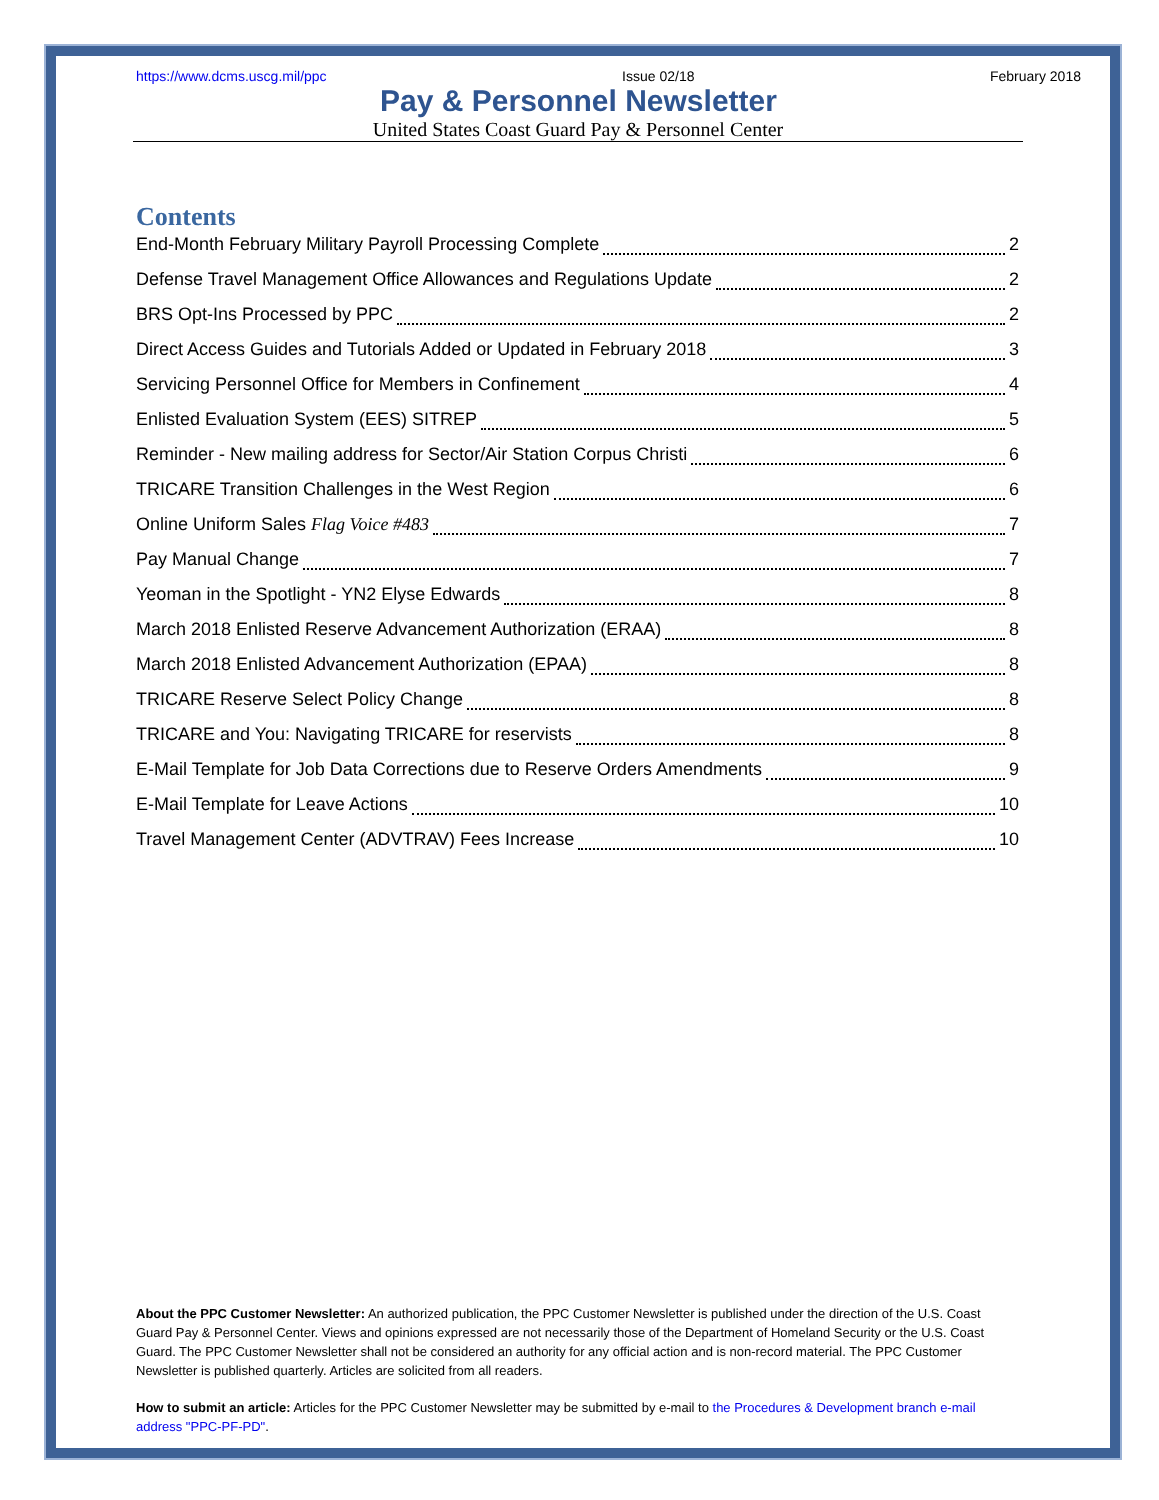https://www.dcms.uscg.mil/ppc Issue 02/18 February 2018
Pay & Personnel Newsletter
United States Coast Guard Pay & Personnel Center
Contents
End-Month February Military Payroll Processing Complete 2
Defense Travel Management Office Allowances and Regulations Update 2
BRS Opt-Ins Processed by PPC 2
Direct Access Guides and Tutorials Added or Updated in February 2018 3
Servicing Personnel Office for Members in Confinement 4
Enlisted Evaluation System (EES) SITREP 5
Reminder - New mailing address for Sector/Air Station Corpus Christi 6
TRICARE Transition Challenges in the West Region 6
Online Uniform Sales Flag Voice #483 7
Pay Manual Change 7
Yeoman in the Spotlight - YN2 Elyse Edwards 8
March 2018 Enlisted Reserve Advancement Authorization (ERAA) 8
March 2018 Enlisted Advancement Authorization (EPAA) 8
TRICARE Reserve Select Policy Change 8
TRICARE and You: Navigating TRICARE for reservists 8
E-Mail Template for Job Data Corrections due to Reserve Orders Amendments 9
E-Mail Template for Leave Actions 10
Travel Management Center (ADVTRAV) Fees Increase 10
About the PPC Customer Newsletter: An authorized publication, the PPC Customer Newsletter is published under the direction of the U.S. Coast Guard Pay & Personnel Center. Views and opinions expressed are not necessarily those of the Department of Homeland Security or the U.S. Coast Guard. The PPC Customer Newsletter shall not be considered an authority for any official action and is non-record material. The PPC Customer Newsletter is published quarterly. Articles are solicited from all readers.
How to submit an article: Articles for the PPC Customer Newsletter may be submitted by e-mail to the Procedures & Development branch e-mail address "PPC-PF-PD".